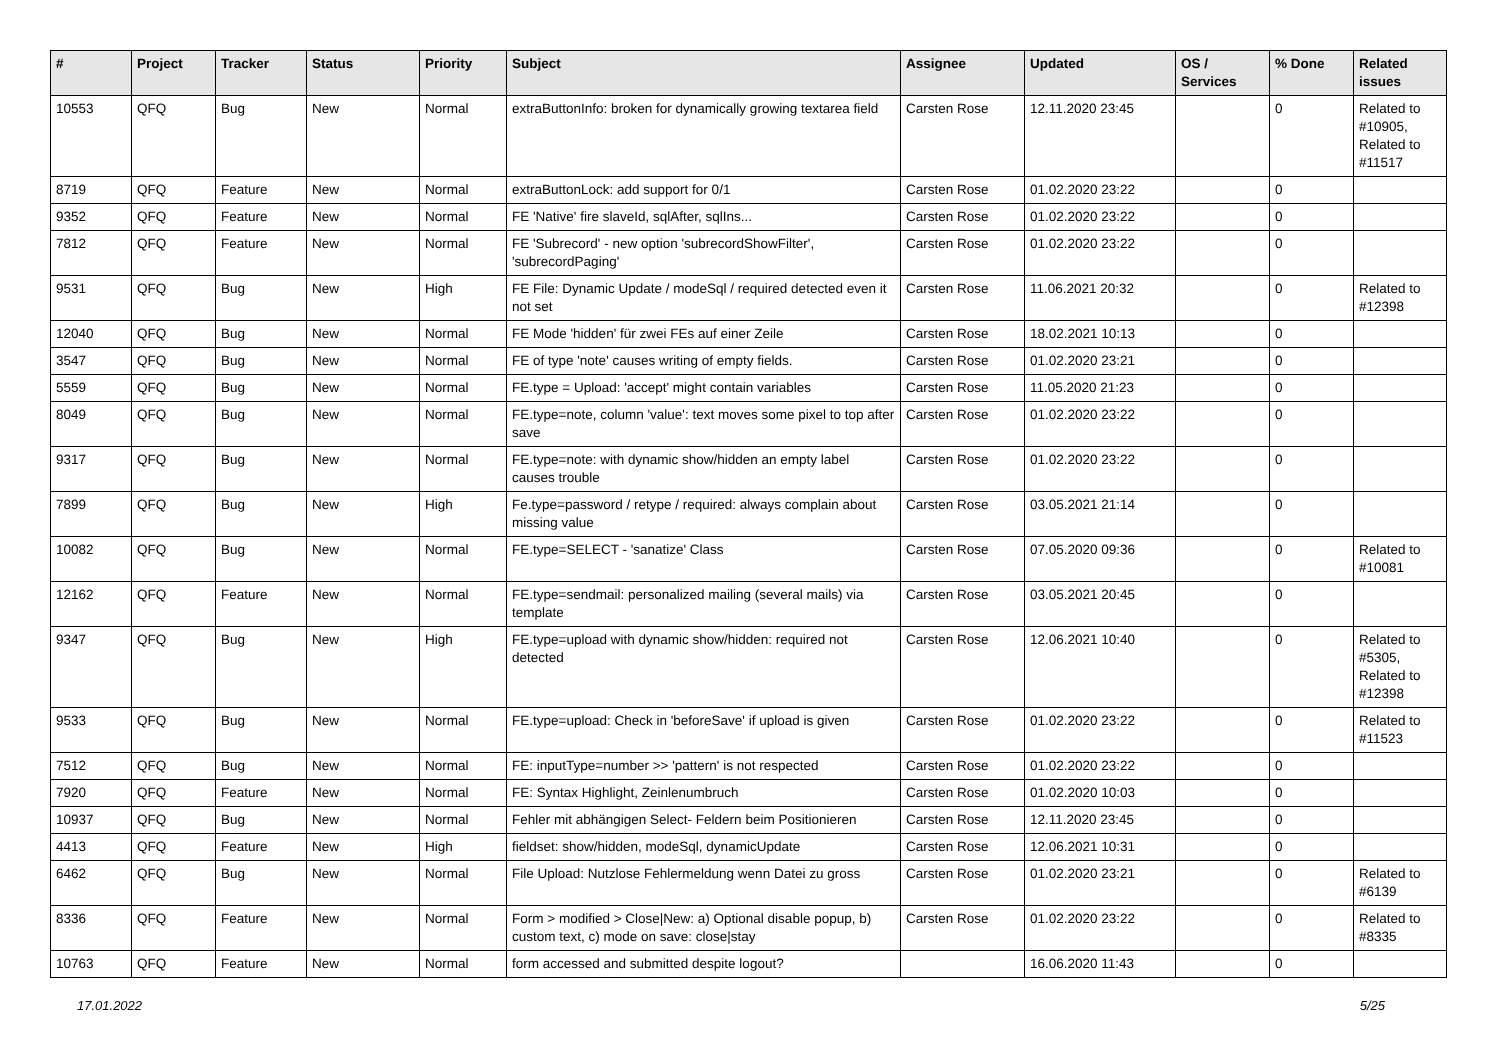| # | Project | Tracker | Status | Priority | Subject | Assignee | Updated | OS / Services | % Done | Related issues |
| --- | --- | --- | --- | --- | --- | --- | --- | --- | --- | --- |
| 10553 | QFQ | Bug | New | Normal | extraButtonInfo: broken for dynamically growing textarea field | Carsten Rose | 12.11.2020 23:45 | | 0 | Related to #10905, Related to #11517 |
| 8719 | QFQ | Feature | New | Normal | extraButtonLock: add support for 0/1 | Carsten Rose | 01.02.2020 23:22 | | 0 | |
| 9352 | QFQ | Feature | New | Normal | FE 'Native' fire slaveId, sqlAfter, sqlIns... | Carsten Rose | 01.02.2020 23:22 | | 0 | |
| 7812 | QFQ | Feature | New | Normal | FE 'Subrecord' - new option 'subrecordShowFilter', 'subrecordPaging' | Carsten Rose | 01.02.2020 23:22 | | 0 | |
| 9531 | QFQ | Bug | New | High | FE File: Dynamic Update / modeSql / required detected even it not set | Carsten Rose | 11.06.2021 20:32 | | 0 | Related to #12398 |
| 12040 | QFQ | Bug | New | Normal | FE Mode 'hidden' für zwei FEs auf einer Zeile | Carsten Rose | 18.02.2021 10:13 | | 0 | |
| 3547 | QFQ | Bug | New | Normal | FE of type 'note' causes writing of empty fields. | Carsten Rose | 01.02.2020 23:21 | | 0 | |
| 5559 | QFQ | Bug | New | Normal | FE.type = Upload: 'accept' might contain variables | Carsten Rose | 11.05.2020 21:23 | | 0 | |
| 8049 | QFQ | Bug | New | Normal | FE.type=note, column 'value': text moves some pixel to top after save | Carsten Rose | 01.02.2020 23:22 | | 0 | |
| 9317 | QFQ | Bug | New | Normal | FE.type=note: with dynamic show/hidden an empty label causes trouble | Carsten Rose | 01.02.2020 23:22 | | 0 | |
| 7899 | QFQ | Bug | New | High | Fe.type=password / retype / required: always complain about missing value | Carsten Rose | 03.05.2021 21:14 | | 0 | |
| 10082 | QFQ | Bug | New | Normal | FE.type=SELECT - 'sanatize' Class | Carsten Rose | 07.05.2020 09:36 | | 0 | Related to #10081 |
| 12162 | QFQ | Feature | New | Normal | FE.type=sendmail: personalized mailing (several mails) via template | Carsten Rose | 03.05.2021 20:45 | | 0 | |
| 9347 | QFQ | Bug | New | High | FE.type=upload with dynamic show/hidden: required not detected | Carsten Rose | 12.06.2021 10:40 | | 0 | Related to #5305, Related to #12398 |
| 9533 | QFQ | Bug | New | Normal | FE.type=upload: Check in 'beforeSave' if upload is given | Carsten Rose | 01.02.2020 23:22 | | 0 | Related to #11523 |
| 7512 | QFQ | Bug | New | Normal | FE: inputType=number >> 'pattern' is not respected | Carsten Rose | 01.02.2020 23:22 | | 0 | |
| 7920 | QFQ | Feature | New | Normal | FE: Syntax Highlight, Zeinlenumbruch | Carsten Rose | 01.02.2020 10:03 | | 0 | |
| 10937 | QFQ | Bug | New | Normal | Fehler mit abhängigen Select- Feldern beim Positionieren | Carsten Rose | 12.11.2020 23:45 | | 0 | |
| 4413 | QFQ | Feature | New | High | fieldset: show/hidden, modeSql, dynamicUpdate | Carsten Rose | 12.06.2021 10:31 | | 0 | |
| 6462 | QFQ | Bug | New | Normal | File Upload: Nutzlose Fehlermeldung wenn Datei zu gross | Carsten Rose | 01.02.2020 23:21 | | 0 | Related to #6139 |
| 8336 | QFQ | Feature | New | Normal | Form > modified > Close/New: a) Optional disable popup, b) custom text, c) mode on save: close/stay | Carsten Rose | 01.02.2020 23:22 | | 0 | Related to #8335 |
| 10763 | QFQ | Feature | New | Normal | form accessed and submitted despite logout? | | 16.06.2020 11:43 | | 0 | |
17.01.2022 5/25